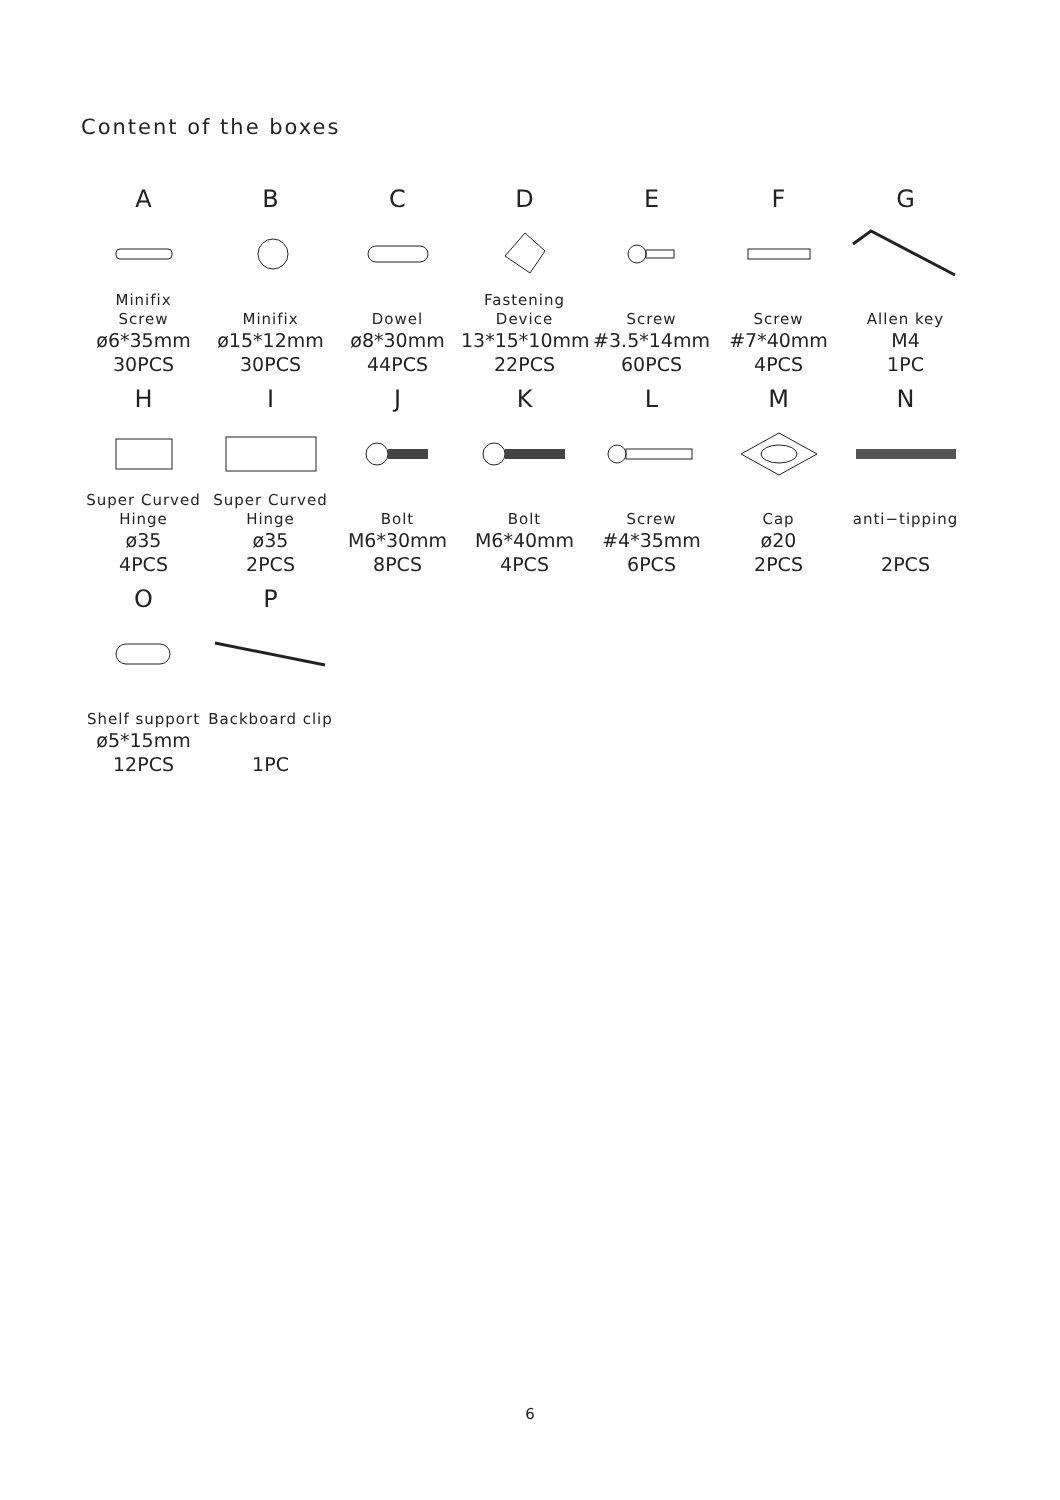Content of the boxes
A
Minifix
Screw
ø6*35mm
30PCS
B
Minifix
ø15*12mm
30PCS
C
Dowel
ø8*30mm
44PCS
D
Fastening
Device
13*15*10mm
22PCS
E
Screw
#3.5*14mm
60PCS
F
Screw
#7*40mm
4PCS
G
Allen key
M4
1PC
H
Super Curved
Hinge
ø35
4PCS
I
Super Curved
Hinge
ø35
2PCS
J
Bolt
M6*30mm
8PCS
K
Bolt
M6*40mm
4PCS
L
Screw
#4*35mm
6PCS
M
Cap
ø20
2PCS
N
anti−tipping
2PCS
O
Shelf support
ø5*15mm
12PCS
P
Backboard clip
1PC
6